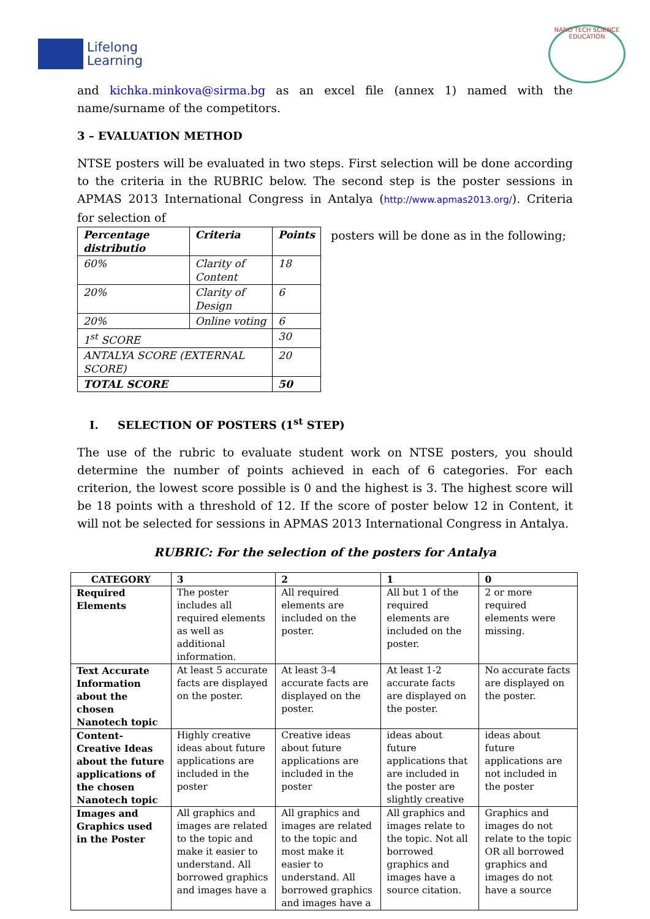Lifelong
Learning
NANO TECH SCIENCE EDUCATION
and kichka.minkova@sirma.bg as an excel file (annex 1) named with the name/surname of the competitors.
3 – EVALUATION METHOD
NTSE posters will be evaluated in two steps. First selection will be done according to the criteria in the RUBRIC below. The second step is the poster sessions in APMAS 2013 International Congress in Antalya (http://www.apmas2013.org/). Criteria for selection of
| Percentage distributio | Criteria | Points |
| --- | --- | --- |
| 60% | Clarity of Content | 18 |
| 20% | Clarity of Design | 6 |
| 20% | Online voting | 6 |
| 1<sup>st</sup> SCORE | | 30 |
| ANTALYA SCORE (EXTERNAL SCORE) | | 20 |
| TOTAL SCORE | | 50 |
posters will be done as in the following;
I. SELECTION OF POSTERS (1<sup>st</sup> STEP)
The use of the rubric to evaluate student work on NTSE posters, you should determine the number of points achieved in each of 6 categories. For each criterion, the lowest score possible is 0 and the highest is 3. The highest score will be 18 points with a threshold of 12. If the score of poster below 12 in Content, it will not be selected for sessions in APMAS 2013 International Congress in Antalya.
RUBRIC: For the selection of the posters for Antalya
| CATEGORY | 3 | 2 | 1 | 0 |
| --- | --- | --- | --- | --- |
| Required Elements | The poster includes all required elements as well as additional information. | All required elements are included on the poster. | All but 1 of the required elements are included on the poster. | 2 or more required elements were missing. |
| Text Accurate Information about the chosen Nanotech topic | At least 5 accurate facts are displayed on the poster. | At least 3-4 accurate facts are displayed on the poster. | At least 1-2 accurate facts are displayed on the poster. | No accurate facts are displayed on the poster. |
| Content-Creative Ideas about the future applications of the chosen Nanotech topic | Highly creative ideas about future applications are included in the poster | Creative ideas about future applications are included in the poster | ideas about future applications that are included in the poster are slightly creative | ideas about future applications are not included in the poster |
| Images and Graphics used in the Poster | All graphics and images are related to the topic and make it easier to understand. All borrowed graphics and images have a | All graphics and images are related to the topic and most make it easier to understand. All borrowed graphics and images have a | All graphics and images relate to the topic. Not all borrowed graphics and images have a source citation. | Graphics and images do not relate to the topic OR all borrowed graphics and images do not have a source |